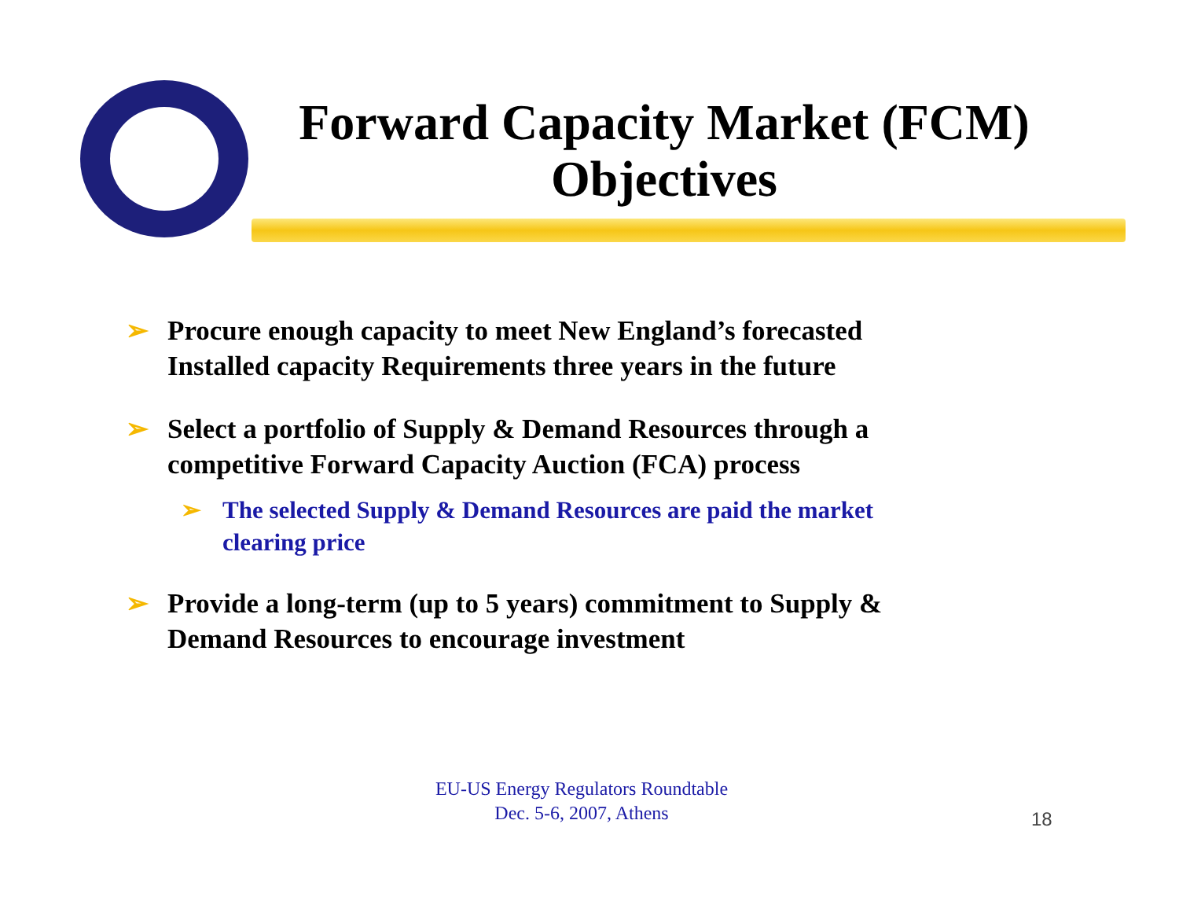Forward Capacity Market (FCM) Objectives
➢ Procure enough capacity to meet New England’s forecasted Installed capacity Requirements three years in the future
➢ Select a portfolio of Supply & Demand Resources through a competitive Forward Capacity Auction (FCA) process
➢ The selected Supply & Demand Resources are paid the market clearing price
➢ Provide a long-term (up to 5 years) commitment to Supply & Demand Resources to encourage investment
EU-US Energy Regulators Roundtable
Dec. 5-6, 2007, Athens
18